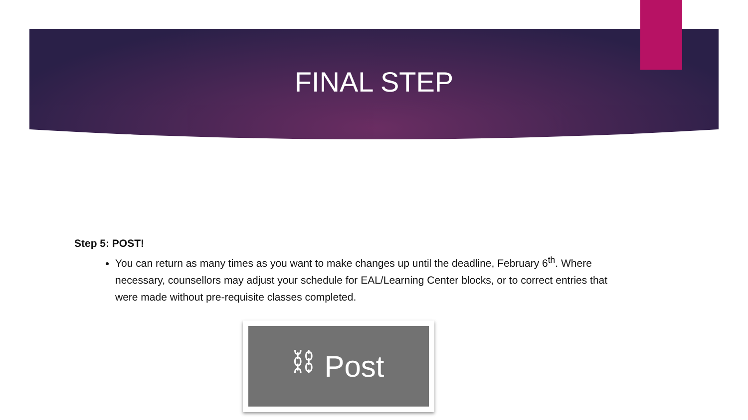FINAL STEP
Step 5: POST!
You can return as many times as you want to make changes up until the deadline, February 6<sup>th</sup>. Where necessary, counsellors may adjust your schedule for EAL/Learning Center blocks, or to correct entries that were made without pre-requisite classes completed.
⛓ Post